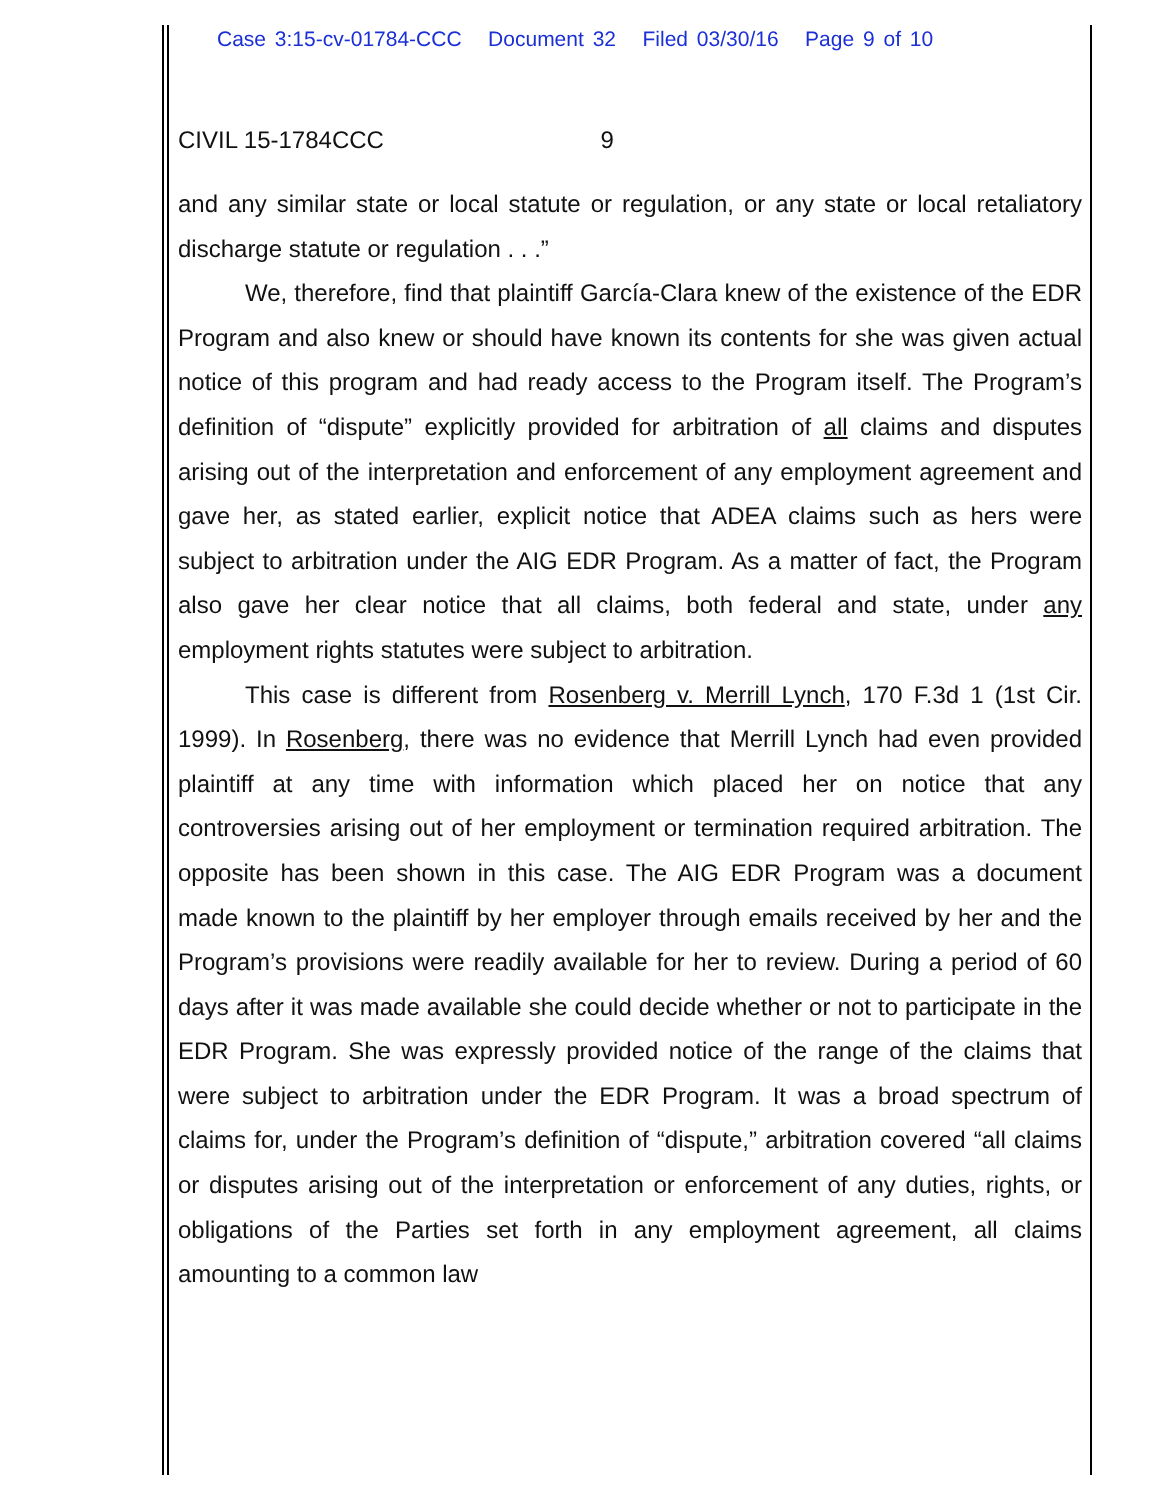Case 3:15-cv-01784-CCC Document 32 Filed 03/30/16 Page 9 of 10
CIVIL 15-1784CCC 9
and any similar state or local statute or regulation, or any state or local retaliatory discharge statute or regulation . . .”
We, therefore, find that plaintiff García-Clara knew of the existence of the EDR Program and also knew or should have known its contents for she was given actual notice of this program and had ready access to the Program itself. The Program’s definition of “dispute” explicitly provided for arbitration of all claims and disputes arising out of the interpretation and enforcement of any employment agreement and gave her, as stated earlier, explicit notice that ADEA claims such as hers were subject to arbitration under the AIG EDR Program. As a matter of fact, the Program also gave her clear notice that all claims, both federal and state, under any employment rights statutes were subject to arbitration.
This case is different from Rosenberg v. Merrill Lynch, 170 F.3d 1 (1st Cir. 1999). In Rosenberg, there was no evidence that Merrill Lynch had even provided plaintiff at any time with information which placed her on notice that any controversies arising out of her employment or termination required arbitration. The opposite has been shown in this case. The AIG EDR Program was a document made known to the plaintiff by her employer through emails received by her and the Program’s provisions were readily available for her to review. During a period of 60 days after it was made available she could decide whether or not to participate in the EDR Program. She was expressly provided notice of the range of the claims that were subject to arbitration under the EDR Program. It was a broad spectrum of claims for, under the Program’s definition of “dispute,” arbitration covered “all claims or disputes arising out of the interpretation or enforcement of any duties, rights, or obligations of the Parties set forth in any employment agreement, all claims amounting to a common law